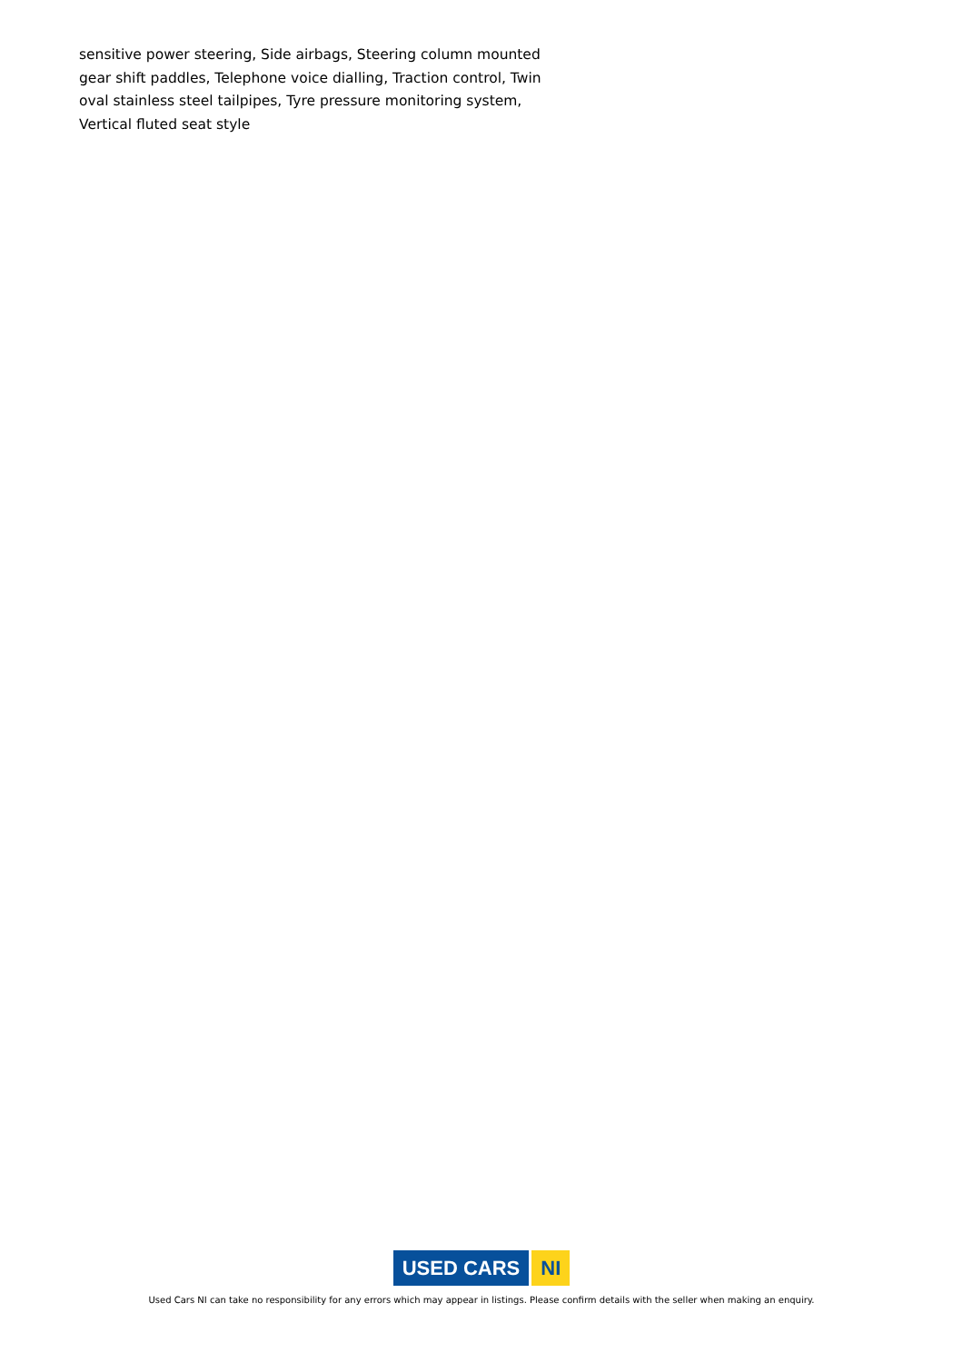sensitive power steering, Side airbags, Steering column mounted gear shift paddles, Telephone voice dialling, Traction control, Twin oval stainless steel tailpipes, Tyre pressure monitoring system, Vertical fluted seat style
USED CARS NI
Used Cars NI can take no responsibility for any errors which may appear in listings. Please confirm details with the seller when making an enquiry.